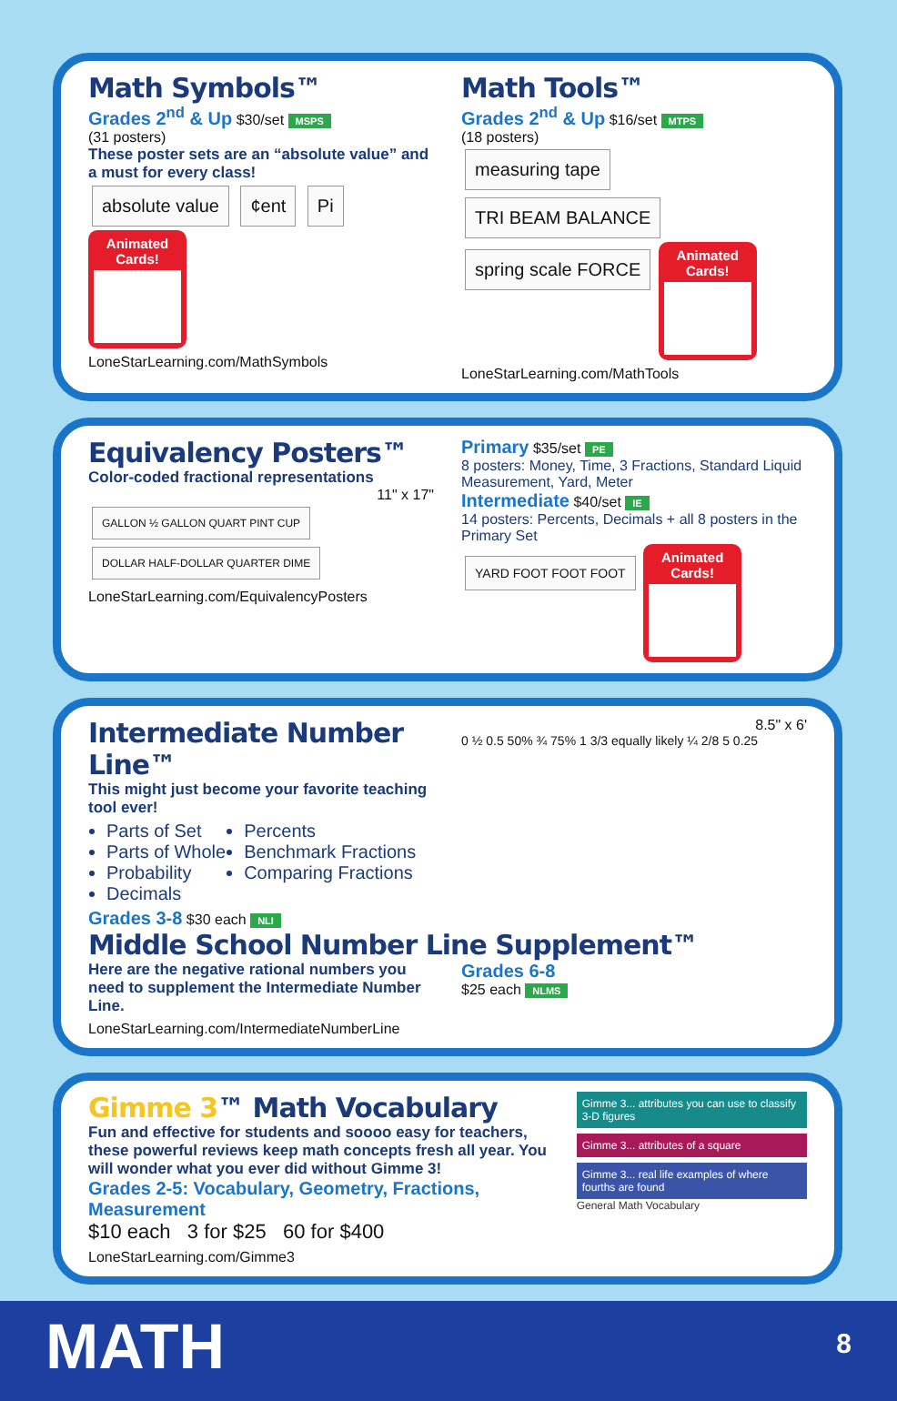Math Symbols™
Grades 2<sup>nd</sup> & Up $30/set MSPS
(31 posters)
These poster sets are an “absolute value” and a must for every class!
absolute value ¢ent Pi Animated Cards!
LoneStarLearning.com/MathSymbols
Math Tools™
Grades 2<sup>nd</sup> & Up $16/set MTPS
(18 posters)
measuring tape TRI BEAM BALANCE spring scale FORCE Animated Cards!
LoneStarLearning.com/MathTools
Equivalency Posters™
Color-coded fractional representations
11" x 17"
GALLON ½ GALLON QUART PINT CUP DOLLAR HALF-DOLLAR QUARTER DIME
LoneStarLearning.com/EquivalencyPosters
Primary $35/set PE
8 posters: Money, Time, 3 Fractions, Standard Liquid Measurement, Yard, Meter
Intermediate $40/set IE
14 posters: Percents, Decimals + all 8 posters in the Primary Set
YARD FOOT FOOT FOOT Animated Cards!
Intermediate Number Line™
This might just become your favorite teaching tool ever!
Parts of Set
Parts of Whole
Probability
Decimals
Percents
Benchmark Fractions
Comparing Fractions
Grades 3-8 $30 each NLI
8.5" x 6'
0 ½ 0.5 50% ¾ 75% 1 3/3 equally likely ¼ 2/8 5 0.25
Middle School Number Line Supplement™
Here are the negative rational numbers you need to supplement the Intermediate Number Line.
Grades 6-8
$25 each NLMS
LoneStarLearning.com/IntermediateNumberLine
Gimme 3™ Math Vocabulary
Fun and effective for students and soooo easy for teachers, these powerful reviews keep math concepts fresh all year. You will wonder what you ever did without Gimme 3!
Grades 2-5: Vocabulary, Geometry, Fractions, Measurement
$10 each 3 for $25 60 for $400
LoneStarLearning.com/Gimme3
Gimme 3... attributes you can use to classify 3-D figures
Gimme 3... attributes of a square
Gimme 3... real life examples of where fourths are found
General Math Vocabulary
MATH 8